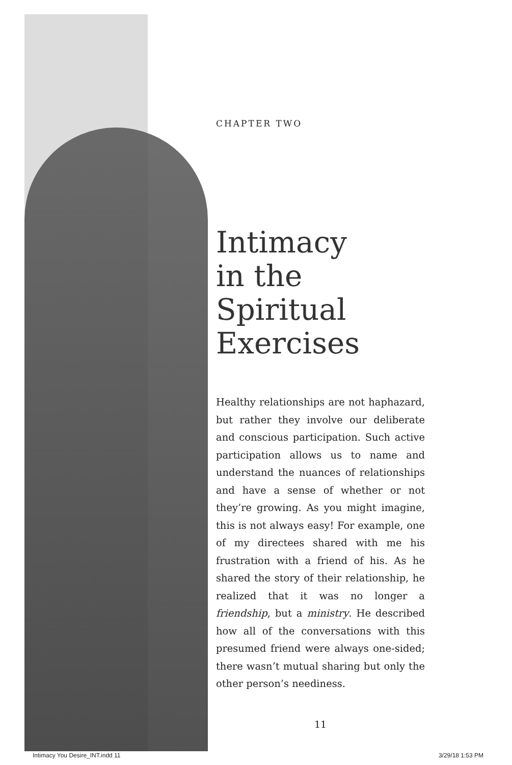CHAPTER TWO
Intimacy
in the Spiritual
Exercises
Healthy relationships are not haphazard, but rather they involve our deliberate and conscious participation. Such active participation allows us to name and understand the nuances of relationships and have a sense of whether or not they’re growing. As you might imagine, this is not always easy! For example, one of my directees shared with me his frustration with a friend of his. As he shared the story of their relationship, he realized that it was no longer a friendship, but a ministry. He described how all of the conversations with this presumed friend were always one-sided; there wasn’t mutual sharing but only the other person’s neediness.
11
Intimacy You Desire_INT.indd 11 3/29/18 1:53 PM